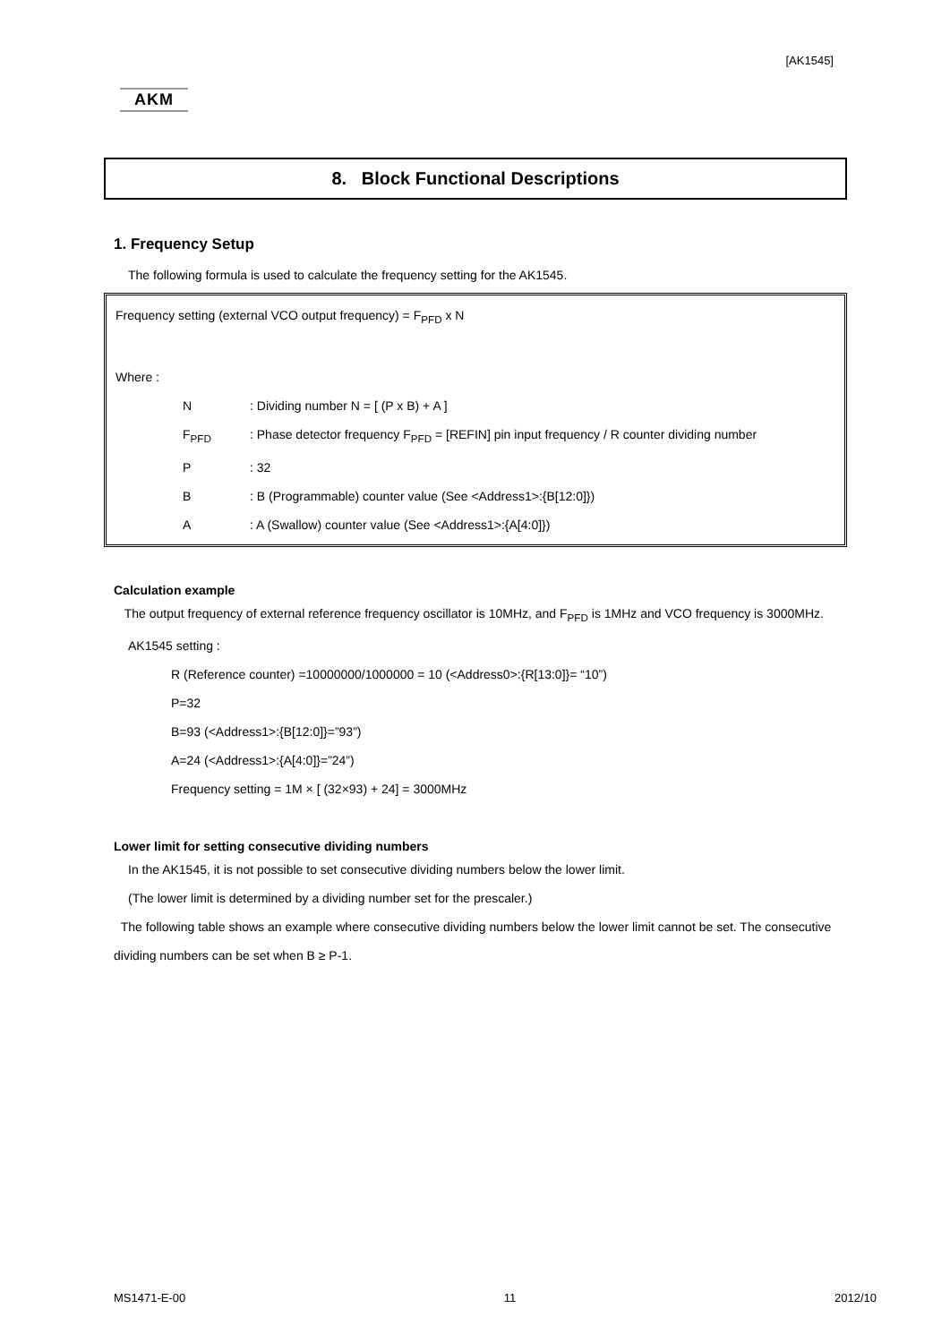[AK1545]
AKM
8. Block Functional Descriptions
1. Frequency Setup
The following formula is used to calculate the frequency setting for the AK1545.
Frequency setting (external VCO output frequency) = F<sub>PFD</sub> x N
Where :
N: Dividing number N = [ (P x B) + A ]
F<sub>PFD</sub>: Phase detector frequency F<sub>PFD</sub> = [REFIN] pin input frequency / R counter dividing number
P: 32
B: B (Programmable) counter value (See <Address1>:{B[12:0]})
A: A (Swallow) counter value (See <Address1>:{A[4:0]})
Calculation example
The output frequency of external reference frequency oscillator is 10MHz, and F<sub>PFD</sub> is 1MHz and VCO frequency is 3000MHz.
AK1545 setting :
R (Reference counter) =10000000/1000000 = 10 (<Address0>:{R[13:0]}= “10”)
P=32
B=93 (<Address1>:{B[12:0]}=”93”)
A=24 (<Address1>:{A[4:0]}=”24”)
Frequency setting = 1M × [ (32×93) + 24] = 3000MHz
Lower limit for setting consecutive dividing numbers
In the AK1545, it is not possible to set consecutive dividing numbers below the lower limit.
(The lower limit is determined by a dividing number set for the prescaler.)
The following table shows an example where consecutive dividing numbers below the lower limit cannot be set. The consecutive dividing numbers can be set when B ≥ P-1.
MS1471-E-00 11 2012/10